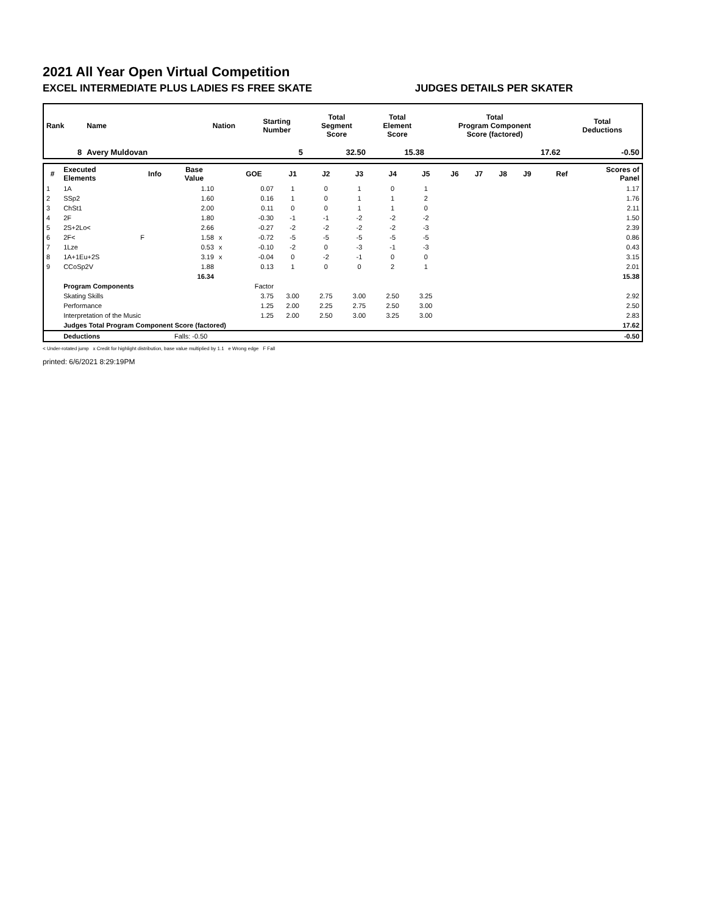2021 All Year Open Virtual Competition
EXCEL INTERMEDIATE PLUS LADIES FS FREE SKATE JUDGES DETAILS PER SKATER
| Rank | Name | Nation | Starting Number | Total Segment Score | Total Element Score | Total Program Component Score (factored) | Total Deductions |
| --- | --- | --- | --- | --- | --- | --- | --- |
| 8 | Avery Muldovan | | 5 | 32.50 | 15.38 | 17.62 | -0.50 |
| # | Executed Elements | Info | Base Value | | GOE | J1 | J2 | J3 | J4 | J5 | J6 | J7 | J8 | J9 | Ref | Scores of Panel |
| --- | --- | --- | --- | --- | --- | --- | --- | --- | --- | --- | --- | --- | --- | --- | --- | --- |
| 1 | 1A | | 1.10 | | 0.07 | 1 | 0 | 1 | 0 | 1 | | | | | | 1.17 |
| 2 | SSp2 | | 1.60 | | 0.16 | 1 | 0 | 1 | 1 | 2 | | | | | | 1.76 |
| 3 | ChSt1 | | 2.00 | | 0.11 | 0 | 0 | 1 | 1 | 0 | | | | | | 2.11 |
| 4 | 2F | | 1.80 | | -0.30 | -1 | -1 | -2 | -2 | -2 | | | | | | 1.50 |
| 5 | 2S+2Lo< | | 2.66 | | -0.27 | -2 | -2 | -2 | -2 | -3 | | | | | | 2.39 |
| 6 | 2F< | F | 1.58 | x | -0.72 | -5 | -5 | -5 | -5 | -5 | | | | | | 0.86 |
| 7 | 1Lze | | 0.53 | x | -0.10 | -2 | 0 | -3 | -1 | -3 | | | | | | 0.43 |
| 8 | 1A+1Eu+2S | | 3.19 | x | -0.04 | 0 | -2 | -1 | 0 | 0 | | | | | | 3.15 |
| 9 | CCoSp2V | | 1.88 | | 0.13 | 1 | 0 | 0 | 2 | 1 | | | | | | 2.01 |
| | | | 16.34 | | | | | | | | | | | | | 15.38 |
| | Program Components | | | | Factor | | | | | | | | | | | |
| | Skating Skills | | | | 3.75 | 3.00 | 2.75 | 3.00 | 2.50 | 3.25 | | | | | | 2.92 |
| | Performance | | | | 1.25 | 2.00 | 2.25 | 2.75 | 2.50 | 3.00 | | | | | | 2.50 |
| | Interpretation of the Music | | | | 1.25 | 2.00 | 2.50 | 3.00 | 3.25 | 3.00 | | | | | | 2.83 |
| | Judges Total Program Component Score (factored) | | | | | | | | | | | | | | | 17.62 |
| | Deductions | | Falls: -0.50 | | | | | | | | | | | | | -0.50 |
< Under-rotated jump x Credit for highlight distribution, base value multiplied by 1.1 e Wrong edge F Fall
printed: 6/6/2021 8:29:19PM